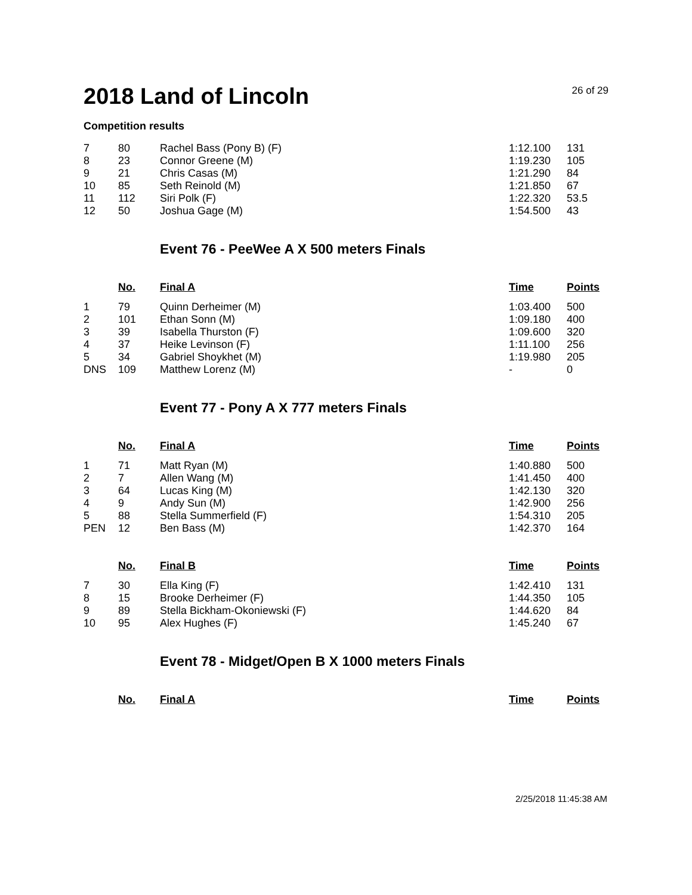2018 Land of Lincoln
26 of 29
Competition results
| 7 | 80 | Rachel Bass (Pony B) (F) | 1:12.100 | 131 |
| 8 | 23 | Connor Greene (M) | 1:19.230 | 105 |
| 9 | 21 | Chris Casas (M) | 1:21.290 | 84 |
| 10 | 85 | Seth Reinold (M) | 1:21.850 | 67 |
| 11 | 112 | Siri Polk (F) | 1:22.320 | 53.5 |
| 12 | 50 | Joshua Gage (M) | 1:54.500 | 43 |
Event 76 - PeeWee A X 500 meters Finals
| | No. | Final A | Time | Points |
| 1 | 79 | Quinn Derheimer (M) | 1:03.400 | 500 |
| 2 | 101 | Ethan Sonn (M) | 1:09.180 | 400 |
| 3 | 39 | Isabella Thurston (F) | 1:09.600 | 320 |
| 4 | 37 | Heike Levinson (F) | 1:11.100 | 256 |
| 5 | 34 | Gabriel Shoykhet (M) | 1:19.980 | 205 |
| DNS | 109 | Matthew Lorenz (M) | - | 0 |
Event 77 - Pony A X 777 meters Finals
| | No. | Final A | Time | Points |
| 1 | 71 | Matt Ryan (M) | 1:40.880 | 500 |
| 2 | 7 | Allen Wang (M) | 1:41.450 | 400 |
| 3 | 64 | Lucas King (M) | 1:42.130 | 320 |
| 4 | 9 | Andy Sun (M) | 1:42.900 | 256 |
| 5 | 88 | Stella Summerfield (F) | 1:54.310 | 205 |
| PEN | 12 | Ben Bass (M) | 1:42.370 | 164 |
| | No. | Final B | Time | Points |
| 7 | 30 | Ella King (F) | 1:42.410 | 131 |
| 8 | 15 | Brooke Derheimer (F) | 1:44.350 | 105 |
| 9 | 89 | Stella Bickham-Okoniewski (F) | 1:44.620 | 84 |
| 10 | 95 | Alex Hughes (F) | 1:45.240 | 67 |
Event 78 - Midget/Open B X 1000 meters Finals
| | No. | Final A | Time | Points |
2/25/2018 11:45:38 AM